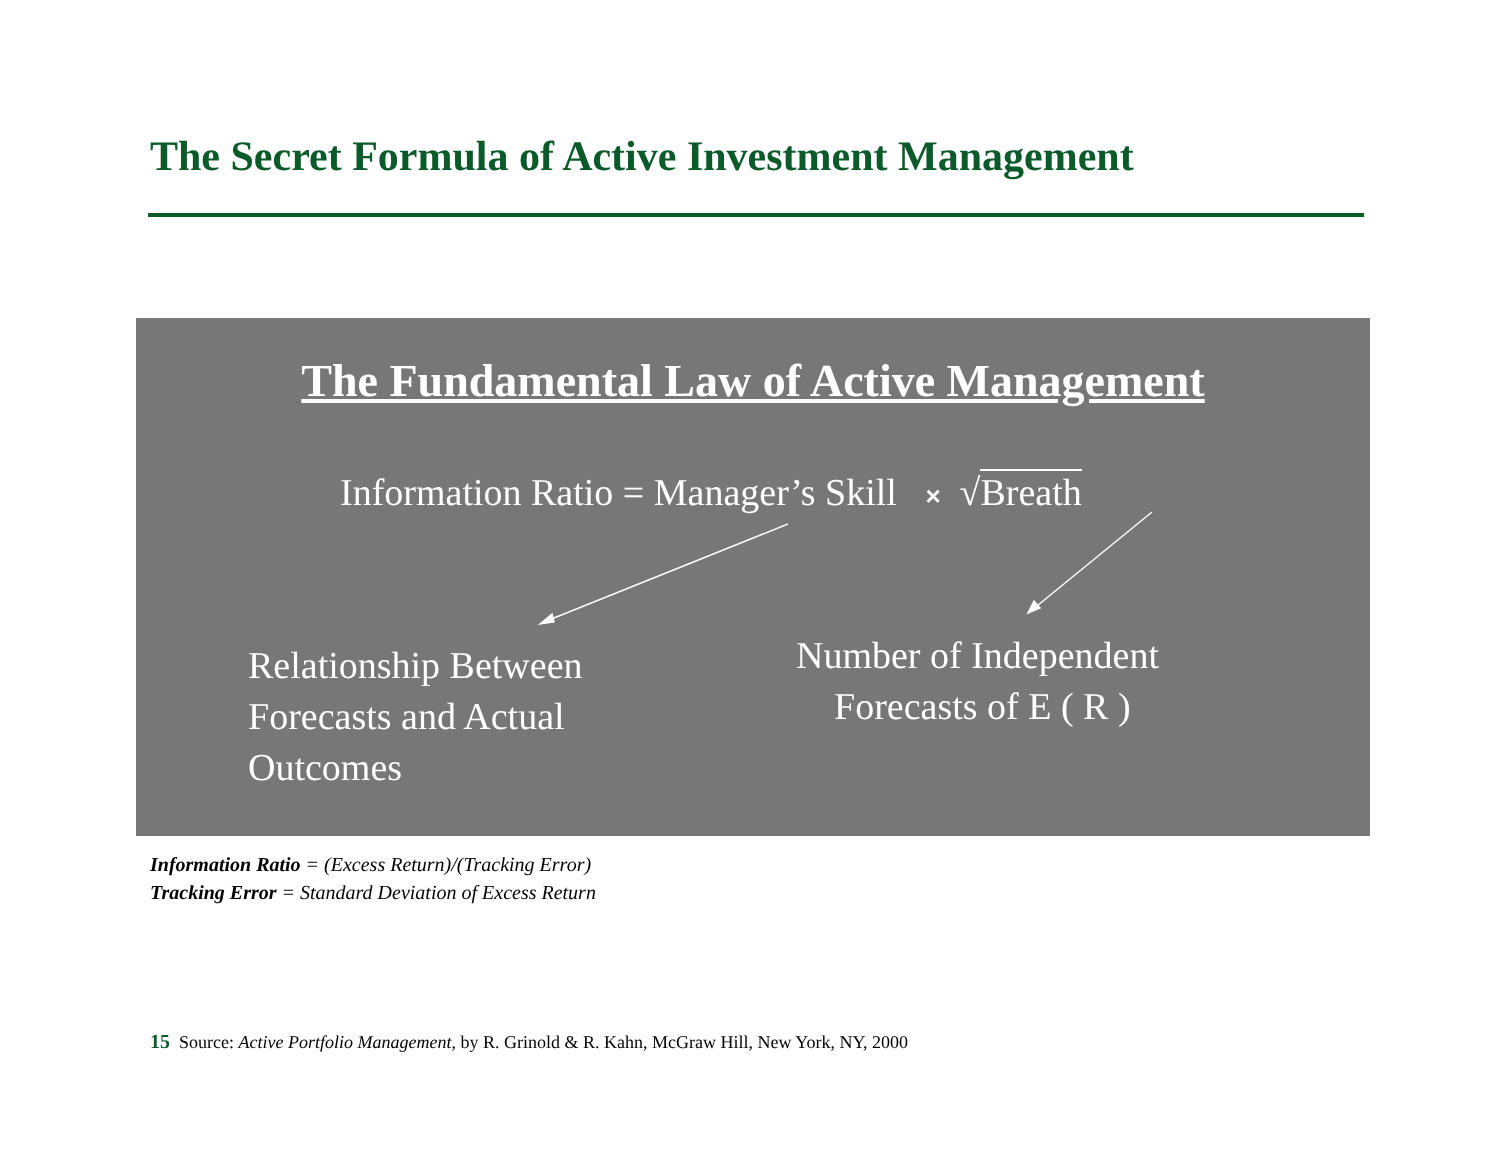The Secret Formula of Active Investment Management
The Fundamental Law of Active Management
Information Ratio = Manager’s Skill × √Breath
Relationship Between
Forecasts and Actual
Outcomes
Number of Independent
Forecasts of E ( R )
Information Ratio = (Excess Return)/(Tracking Error)
Tracking Error = Standard Deviation of Excess Return
15 Source: Active Portfolio Management, by R. Grinold & R. Kahn, McGraw Hill, New York, NY, 2000